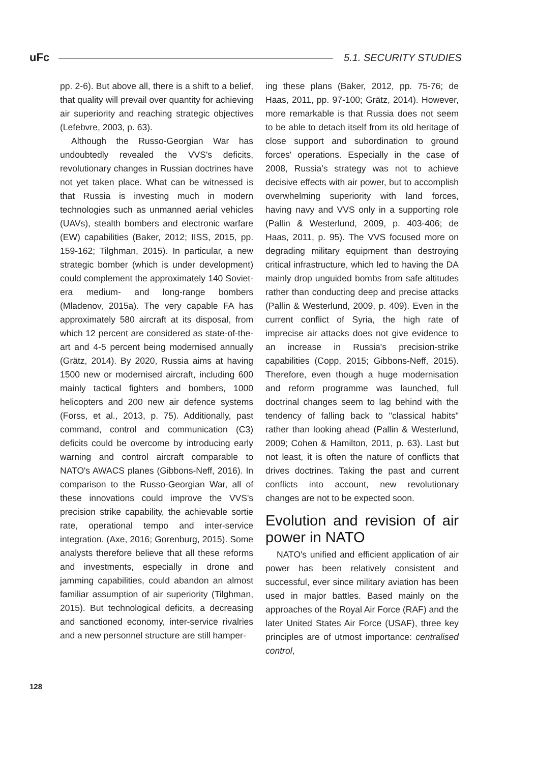uFc 5.1. SECURITY STUDIES
pp. 2-6). But above all, there is a shift to a belief, that quality will prevail over quantity for achieving air superiority and reaching strategic objectives (Lefebvre, 2003, p. 63).
Although the Russo-Georgian War has undoubtedly revealed the VVS's deficits, revolutionary changes in Russian doctrines have not yet taken place. What can be witnessed is that Russia is investing much in modern technologies such as unmanned aerial vehicles (UAVs), stealth bombers and electronic warfare (EW) capabilities (Baker, 2012; IISS, 2015, pp. 159-162; Tilghman, 2015). In particular, a new strategic bomber (which is under development) could complement the approximately 140 Soviet-era medium- and long-range bombers (Mladenov, 2015a). The very capable FA has approximately 580 aircraft at its disposal, from which 12 percent are considered as state-of-the-art and 4-5 percent being modernised annually (Grätz, 2014). By 2020, Russia aims at having 1500 new or modernised aircraft, including 600 mainly tactical fighters and bombers, 1000 helicopters and 200 new air defence systems (Forss, et al., 2013, p. 75). Additionally, past command, control and communication (C3) deficits could be overcome by introducing early warning and control aircraft comparable to NATO's AWACS planes (Gibbons-Neff, 2016). In comparison to the Russo-Georgian War, all of these innovations could improve the VVS's precision strike capability, the achievable sortie rate, operational tempo and inter-service integration. (Axe, 2016; Gorenburg, 2015). Some analysts therefore believe that all these reforms and investments, especially in drone and jamming capabilities, could abandon an almost familiar assumption of air superiority (Tilghman, 2015). But technological deficits, a decreasing and sanctioned economy, inter-service rivalries and a new personnel structure are still hamper-
ing these plans (Baker, 2012, pp. 75-76; de Haas, 2011, pp. 97-100; Grätz, 2014). However, more remarkable is that Russia does not seem to be able to detach itself from its old heritage of close support and subordination to ground forces' operations. Especially in the case of 2008, Russia's strategy was not to achieve decisive effects with air power, but to accomplish overwhelming superiority with land forces, having navy and VVS only in a supporting role (Pallin & Westerlund, 2009, p. 403-406; de Haas, 2011, p. 95). The VVS focused more on degrading military equipment than destroying critical infrastructure, which led to having the DA mainly drop unguided bombs from safe altitudes rather than conducting deep and precise attacks (Pallin & Westerlund, 2009, p. 409). Even in the current conflict of Syria, the high rate of imprecise air attacks does not give evidence to an increase in Russia's precision-strike capabilities (Copp, 2015; Gibbons-Neff, 2015). Therefore, even though a huge modernisation and reform programme was launched, full doctrinal changes seem to lag behind with the tendency of falling back to "classical habits" rather than looking ahead (Pallin & Westerlund, 2009; Cohen & Hamilton, 2011, p. 63). Last but not least, it is often the nature of conflicts that drives doctrines. Taking the past and current conflicts into account, new revolutionary changes are not to be expected soon.
Evolution and revision of air power in NATO
NATO's unified and efficient application of air power has been relatively consistent and successful, ever since military aviation has been used in major battles. Based mainly on the approaches of the Royal Air Force (RAF) and the later United States Air Force (USAF), three key principles are of utmost importance: centralised control,
128